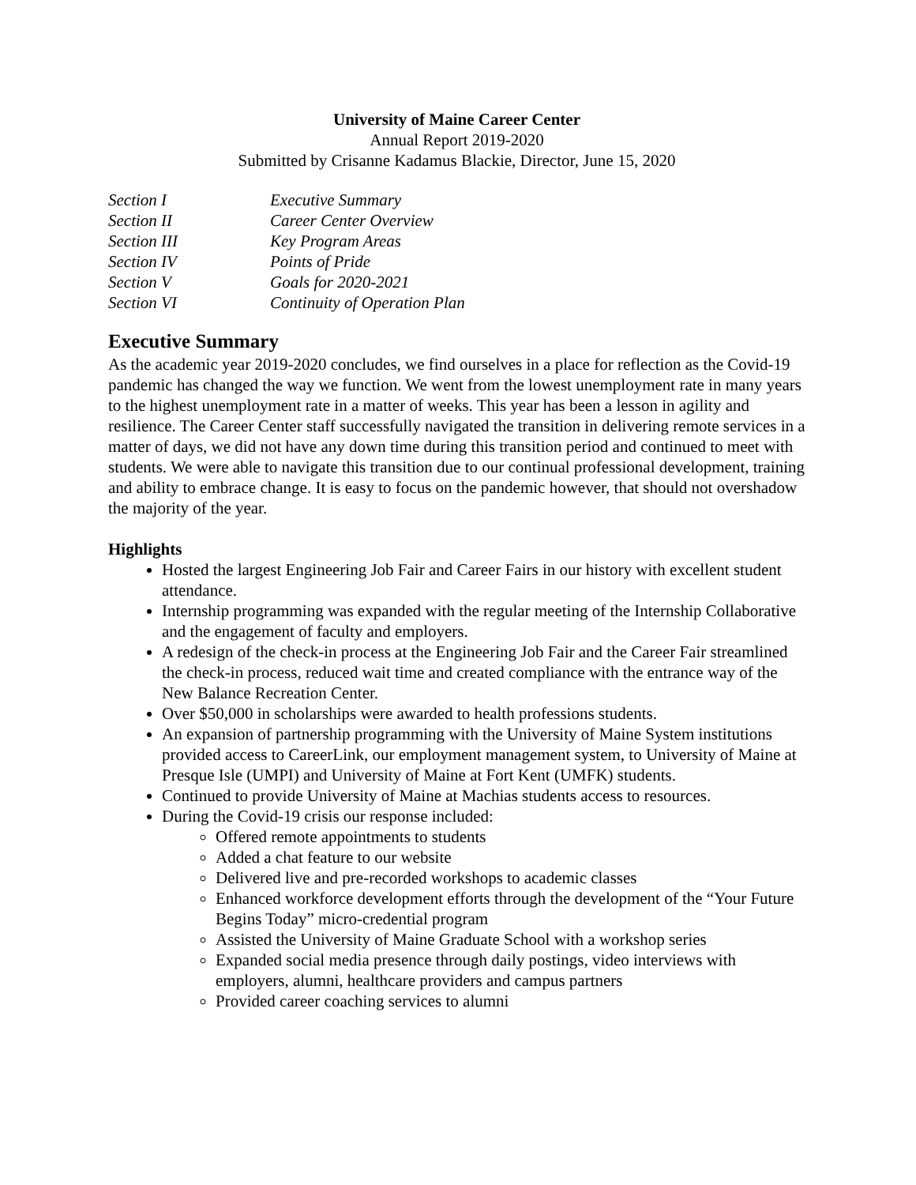University of Maine Career Center
Annual Report 2019-2020
Submitted by Crisanne Kadamus Blackie, Director, June 15, 2020
Section I Executive Summary
Section II Career Center Overview
Section III Key Program Areas
Section IV Points of Pride
Section V Goals for 2020-2021
Section VI Continuity of Operation Plan
Executive Summary
As the academic year 2019-2020 concludes, we find ourselves in a place for reflection as the Covid-19 pandemic has changed the way we function. We went from the lowest unemployment rate in many years to the highest unemployment rate in a matter of weeks. This year has been a lesson in agility and resilience. The Career Center staff successfully navigated the transition in delivering remote services in a matter of days, we did not have any down time during this transition period and continued to meet with students. We were able to navigate this transition due to our continual professional development, training and ability to embrace change. It is easy to focus on the pandemic however, that should not overshadow the majority of the year.
Highlights
Hosted the largest Engineering Job Fair and Career Fairs in our history with excellent student attendance.
Internship programming was expanded with the regular meeting of the Internship Collaborative and the engagement of faculty and employers.
A redesign of the check-in process at the Engineering Job Fair and the Career Fair streamlined the check-in process, reduced wait time and created compliance with the entrance way of the New Balance Recreation Center.
Over $50,000 in scholarships were awarded to health professions students.
An expansion of partnership programming with the University of Maine System institutions provided access to CareerLink, our employment management system, to University of Maine at Presque Isle (UMPI) and University of Maine at Fort Kent (UMFK) students.
Continued to provide University of Maine at Machias students access to resources.
During the Covid-19 crisis our response included:
Offered remote appointments to students
Added a chat feature to our website
Delivered live and pre-recorded workshops to academic classes
Enhanced workforce development efforts through the development of the “Your Future Begins Today” micro-credential program
Assisted the University of Maine Graduate School with a workshop series
Expanded social media presence through daily postings, video interviews with employers, alumni, healthcare providers and campus partners
Provided career coaching services to alumni